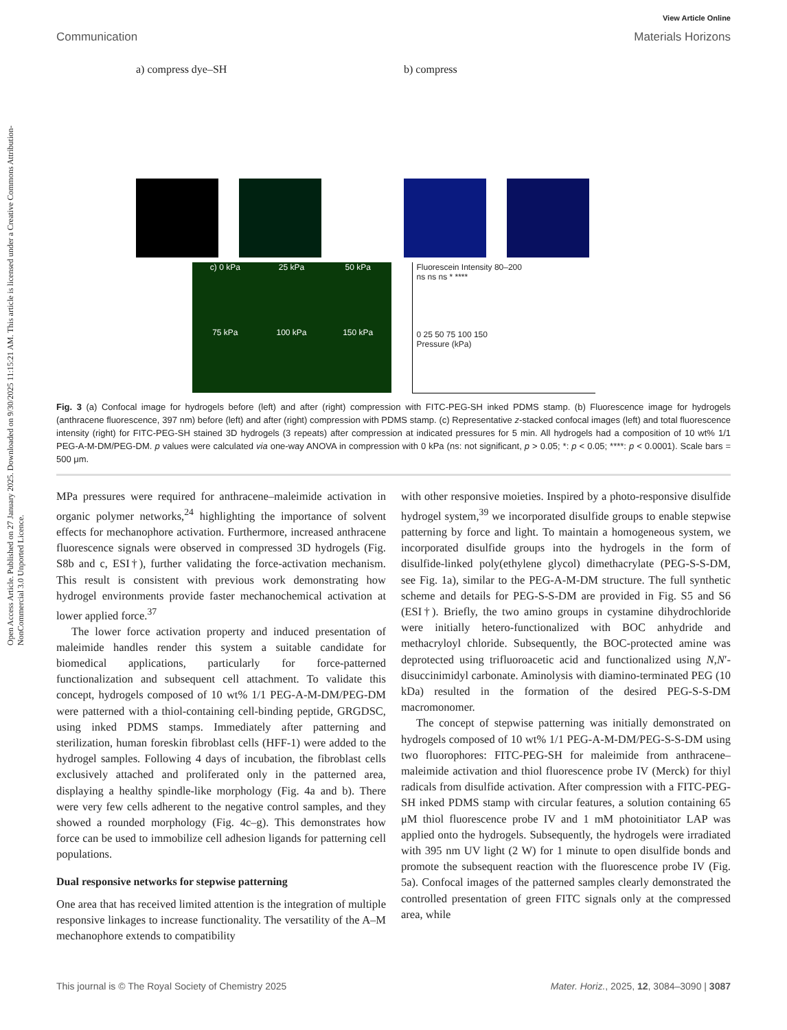Open Access Article. Published on 27 January 2025. Downloaded on 9/30/2025 11:15:21 AM. This article is licensed under a Creative Commons Attribution-NonCommercial 3.0 Unported Licence.
View Article Online
Communication Materials Horizons
a) compress dye–SH b) compress
c) 0 kPa 25 kPa 50 kPa 75 kPa 100 kPa 150 kPa
Fluorescein Intensity 80–200
ns ns ns * ****
0 25 50 75 100 150
Pressure (kPa)
Fig. 3 (a) Confocal image for hydrogels before (left) and after (right) compression with FITC-PEG-SH inked PDMS stamp. (b) Fluorescence image for hydrogels (anthracene fluorescence, 397 nm) before (left) and after (right) compression with PDMS stamp. (c) Representative z-stacked confocal images (left) and total fluorescence intensity (right) for FITC-PEG-SH stained 3D hydrogels (3 repeats) after compression at indicated pressures for 5 min. All hydrogels had a composition of 10 wt% 1/1 PEG-A-M-DM/PEG-DM. p values were calculated via one-way ANOVA in compression with 0 kPa (ns: not significant, p > 0.05; *: p < 0.05; ****: p < 0.0001). Scale bars = 500 μm.
MPa pressures were required for anthracene–maleimide activation in organic polymer networks,<sup>24</sup> highlighting the importance of solvent effects for mechanophore activation. Furthermore, increased anthracene fluorescence signals were observed in compressed 3D hydrogels (Fig. S8b and c, ESI†), further validating the force-activation mechanism. This result is consistent with previous work demonstrating how hydrogel environments provide faster mechanochemical activation at lower applied force.<sup>37</sup>
The lower force activation property and induced presentation of maleimide handles render this system a suitable candidate for biomedical applications, particularly for force-patterned functionalization and subsequent cell attachment. To validate this concept, hydrogels composed of 10 wt% 1/1 PEG-A-M-DM/PEG-DM were patterned with a thiol-containing cell-binding peptide, GRGDSC, using inked PDMS stamps. Immediately after patterning and sterilization, human foreskin fibroblast cells (HFF-1) were added to the hydrogel samples. Following 4 days of incubation, the fibroblast cells exclusively attached and proliferated only in the patterned area, displaying a healthy spindle-like morphology (Fig. 4a and b). There were very few cells adherent to the negative control samples, and they showed a rounded morphology (Fig. 4c–g). This demonstrates how force can be used to immobilize cell adhesion ligands for patterning cell populations.
Dual responsive networks for stepwise patterning
One area that has received limited attention is the integration of multiple responsive linkages to increase functionality. The versatility of the A–M mechanophore extends to compatibility
with other responsive moieties. Inspired by a photo-responsive disulfide hydrogel system,<sup>39</sup> we incorporated disulfide groups to enable stepwise patterning by force and light. To maintain a homogeneous system, we incorporated disulfide groups into the hydrogels in the form of disulfide-linked poly(ethylene glycol) dimethacrylate (PEG-S-S-DM, see Fig. 1a), similar to the PEG-A-M-DM structure. The full synthetic scheme and details for PEG-S-S-DM are provided in Fig. S5 and S6 (ESI†). Briefly, the two amino groups in cystamine dihydrochloride were initially hetero-functionalized with BOC anhydride and methacryloyl chloride. Subsequently, the BOC-protected amine was deprotected using trifluoroacetic acid and functionalized using N,N′-disuccinimidyl carbonate. Aminolysis with diamino-terminated PEG (10 kDa) resulted in the formation of the desired PEG-S-S-DM macromonomer.
The concept of stepwise patterning was initially demonstrated on hydrogels composed of 10 wt% 1/1 PEG-A-M-DM/PEG-S-S-DM using two fluorophores: FITC-PEG-SH for maleimide from anthracene–maleimide activation and thiol fluorescence probe IV (Merck) for thiyl radicals from disulfide activation. After compression with a FITC-PEG-SH inked PDMS stamp with circular features, a solution containing 65 μM thiol fluorescence probe IV and 1 mM photoinitiator LAP was applied onto the hydrogels. Subsequently, the hydrogels were irradiated with 395 nm UV light (2 W) for 1 minute to open disulfide bonds and promote the subsequent reaction with the fluorescence probe IV (Fig. 5a). Confocal images of the patterned samples clearly demonstrated the controlled presentation of green FITC signals only at the compressed area, while
This journal is © The Royal Society of Chemistry 2025 Mater. Horiz., 2025, 12, 3084–3090 | 3087